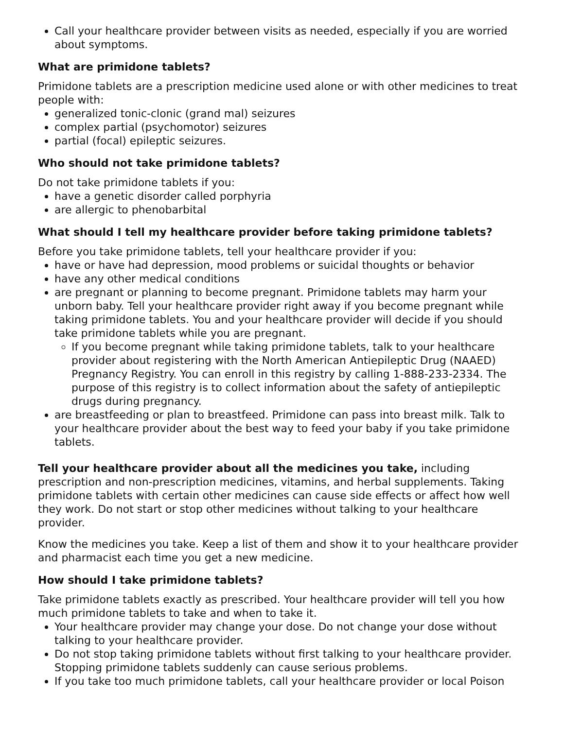Call your healthcare provider between visits as needed, especially if you are worried about symptoms.
What are primidone tablets?
Primidone tablets are a prescription medicine used alone or with other medicines to treat people with:
generalized tonic-clonic (grand mal) seizures
complex partial (psychomotor) seizures
partial (focal) epileptic seizures.
Who should not take primidone tablets?
Do not take primidone tablets if you:
have a genetic disorder called porphyria
are allergic to phenobarbital
What should I tell my healthcare provider before taking primidone tablets?
Before you take primidone tablets, tell your healthcare provider if you:
have or have had depression, mood problems or suicidal thoughts or behavior
have any other medical conditions
are pregnant or planning to become pregnant. Primidone tablets may harm your unborn baby. Tell your healthcare provider right away if you become pregnant while taking primidone tablets. You and your healthcare provider will decide if you should take primidone tablets while you are pregnant.
If you become pregnant while taking primidone tablets, talk to your healthcare provider about registering with the North American Antiepileptic Drug (NAAED) Pregnancy Registry. You can enroll in this registry by calling 1-888-233-2334. The purpose of this registry is to collect information about the safety of antiepileptic drugs during pregnancy.
are breastfeeding or plan to breastfeed. Primidone can pass into breast milk. Talk to your healthcare provider about the best way to feed your baby if you take primidone tablets.
Tell your healthcare provider about all the medicines you take, including prescription and non-prescription medicines, vitamins, and herbal supplements. Taking primidone tablets with certain other medicines can cause side effects or affect how well they work. Do not start or stop other medicines without talking to your healthcare provider.
Know the medicines you take. Keep a list of them and show it to your healthcare provider and pharmacist each time you get a new medicine.
How should I take primidone tablets?
Take primidone tablets exactly as prescribed. Your healthcare provider will tell you how much primidone tablets to take and when to take it.
Your healthcare provider may change your dose. Do not change your dose without talking to your healthcare provider.
Do not stop taking primidone tablets without first talking to your healthcare provider. Stopping primidone tablets suddenly can cause serious problems.
If you take too much primidone tablets, call your healthcare provider or local Poison